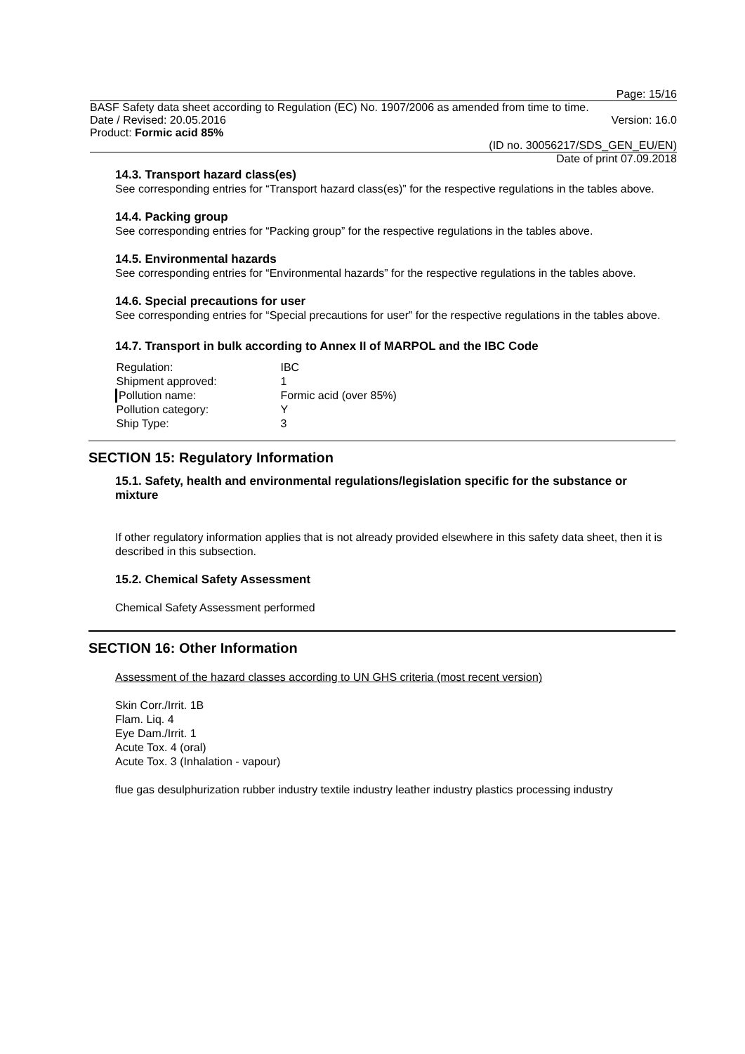Page: 15/16
BASF Safety data sheet according to Regulation (EC) No. 1907/2006 as amended from time to time.
Date / Revised: 20.05.2016 Version: 16.0
Product: Formic acid 85%
(ID no. 30056217/SDS_GEN_EU/EN)
Date of print 07.09.2018
14.3. Transport hazard class(es)
See corresponding entries for “Transport hazard class(es)” for the respective regulations in the tables above.
14.4. Packing group
See corresponding entries for “Packing group” for the respective regulations in the tables above.
14.5. Environmental hazards
See corresponding entries for “Environmental hazards” for the respective regulations in the tables above.
14.6. Special precautions for user
See corresponding entries for “Special precautions for user” for the respective regulations in the tables above.
14.7. Transport in bulk according to Annex II of MARPOL and the IBC Code
| Regulation: | IBC |
| Shipment approved: | 1 |
| Pollution name: | Formic acid (over 85%) |
| Pollution category: | Y |
| Ship Type: | 3 |
SECTION 15: Regulatory Information
15.1. Safety, health and environmental regulations/legislation specific for the substance or mixture
If other regulatory information applies that is not already provided elsewhere in this safety data sheet, then it is described in this subsection.
15.2. Chemical Safety Assessment
Chemical Safety Assessment performed
SECTION 16: Other Information
Assessment of the hazard classes according to UN GHS criteria (most recent version)
Skin Corr./Irrit. 1B
Flam. Liq. 4
Eye Dam./Irrit. 1
Acute Tox. 4 (oral)
Acute Tox. 3 (Inhalation - vapour)
flue gas desulphurization rubber industry textile industry leather industry plastics processing industry